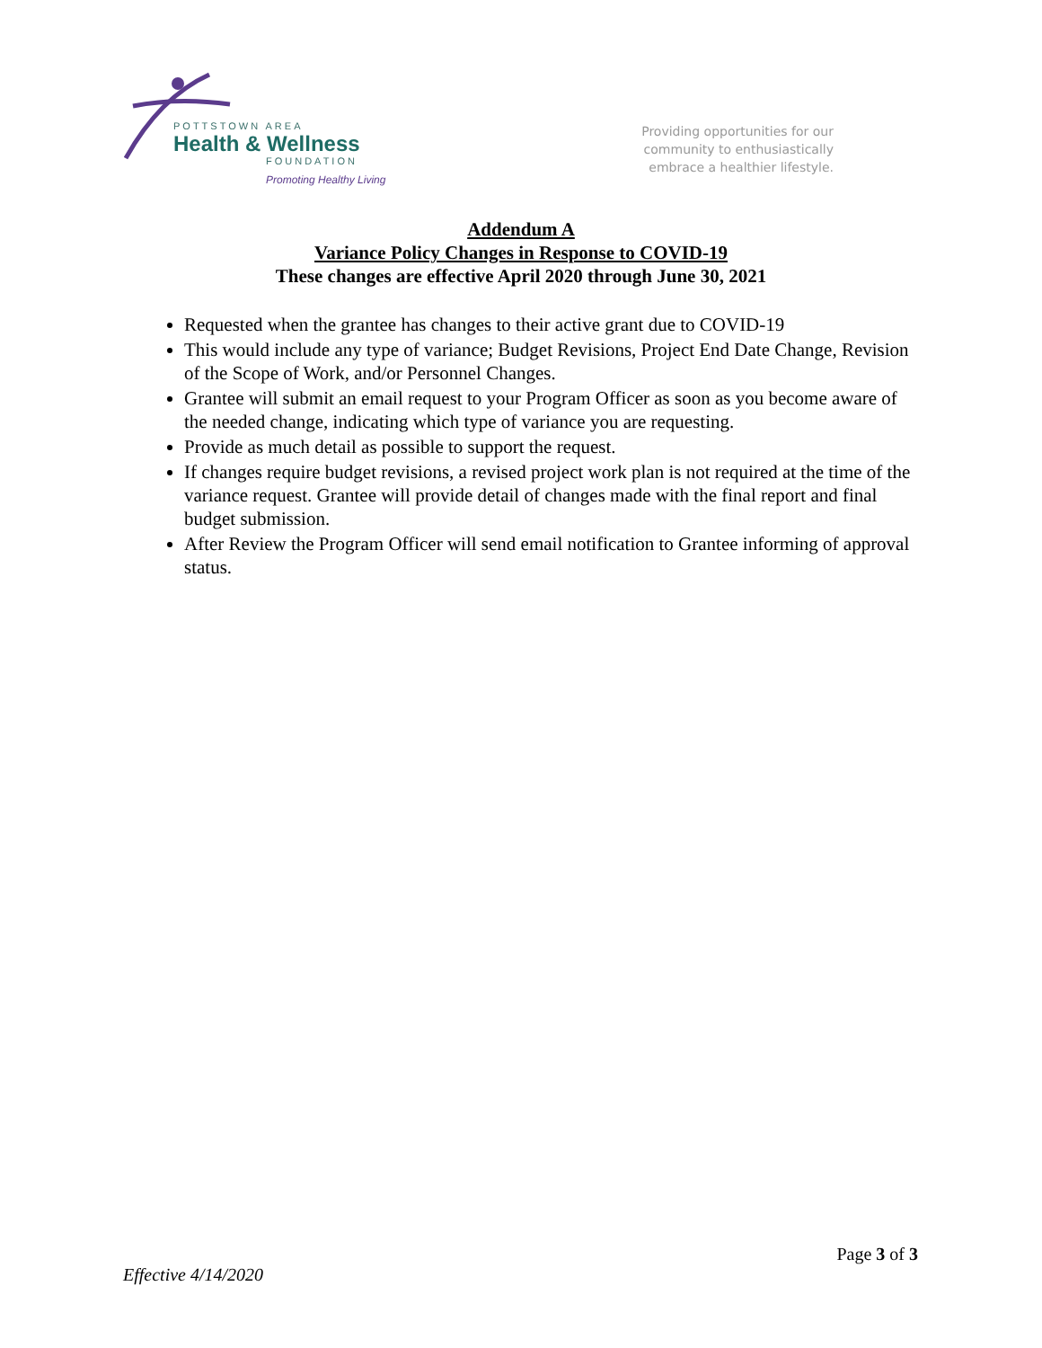POTTSTOWN AREA
Health & Wellness
FOUNDATION
Promoting Healthy Living
Providing opportunities for our
community to enthusiastically
embrace a healthier lifestyle.
Addendum A
Variance Policy Changes in Response to COVID-19
These changes are effective April 2020 through June 30, 2021
Requested when the grantee has changes to their active grant due to COVID-19
This would include any type of variance; Budget Revisions, Project End Date Change, Revision of the Scope of Work, and/or Personnel Changes.
Grantee will submit an email request to your Program Officer as soon as you become aware of the needed change, indicating which type of variance you are requesting.
Provide as much detail as possible to support the request.
If changes require budget revisions, a revised project work plan is not required at the time of the variance request. Grantee will provide detail of changes made with the final report and final budget submission.
After Review the Program Officer will send email notification to Grantee informing of approval status.
Page 3 of 3
Effective 4/14/2020